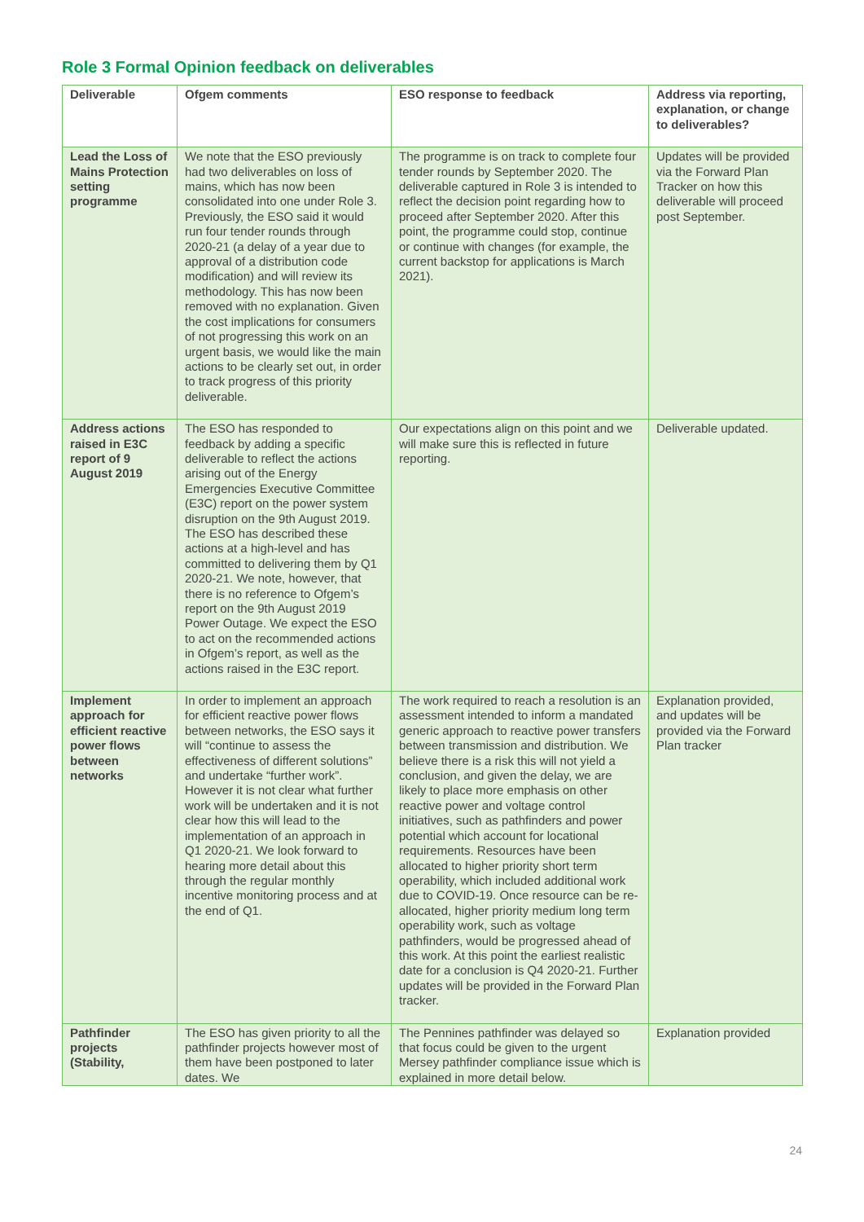Role 3 Formal Opinion feedback on deliverables
| Deliverable | Ofgem comments | ESO response to feedback | Address via reporting, explanation, or change to deliverables? |
| --- | --- | --- | --- |
| Lead the Loss of Mains Protection setting programme | We note that the ESO previously had two deliverables on loss of mains, which has now been consolidated into one under Role 3. Previously, the ESO said it would run four tender rounds through 2020-21 (a delay of a year due to approval of a distribution code modification) and will review its methodology. This has now been removed with no explanation. Given the cost implications for consumers of not progressing this work on an urgent basis, we would like the main actions to be clearly set out, in order to track progress of this priority deliverable. | The programme is on track to complete four tender rounds by September 2020. The deliverable captured in Role 3 is intended to reflect the decision point regarding how to proceed after September 2020. After this point, the programme could stop, continue or continue with changes (for example, the current backstop for applications is March 2021). | Updates will be provided via the Forward Plan Tracker on how this deliverable will proceed post September. |
| Address actions raised in E3C report of 9 August 2019 | The ESO has responded to feedback by adding a specific deliverable to reflect the actions arising out of the Energy Emergencies Executive Committee (E3C) report on the power system disruption on the 9th August 2019. The ESO has described these actions at a high-level and has committed to delivering them by Q1 2020-21. We note, however, that there is no reference to Ofgem’s report on the 9th August 2019 Power Outage. We expect the ESO to act on the recommended actions in Ofgem’s report, as well as the actions raised in the E3C report. | Our expectations align on this point and we will make sure this is reflected in future reporting. | Deliverable updated. |
| Implement approach for efficient reactive power flows between networks | In order to implement an approach for efficient reactive power flows between networks, the ESO says it will “continue to assess the effectiveness of different solutions” and undertake “further work”. However it is not clear what further work will be undertaken and it is not clear how this will lead to the implementation of an approach in Q1 2020-21. We look forward to hearing more detail about this through the regular monthly incentive monitoring process and at the end of Q1. | The work required to reach a resolution is an assessment intended to inform a mandated generic approach to reactive power transfers between transmission and distribution. We believe there is a risk this will not yield a conclusion, and given the delay, we are likely to place more emphasis on other reactive power and voltage control initiatives, such as pathfinders and power potential which account for locational requirements. Resources have been allocated to higher priority short term operability, which included additional work due to COVID-19. Once resource can be re-allocated, higher priority medium long term operability work, such as voltage pathfinders, would be progressed ahead of this work. At this point the earliest realistic date for a conclusion is Q4 2020-21. Further updates will be provided in the Forward Plan tracker. | Explanation provided, and updates will be provided via the Forward Plan tracker |
| Pathfinder projects (Stability, | The ESO has given priority to all the pathfinder projects however most of them have been postponed to later dates. We | The Pennines pathfinder was delayed so that focus could be given to the urgent Mersey pathfinder compliance issue which is explained in more detail below. | Explanation provided |
24